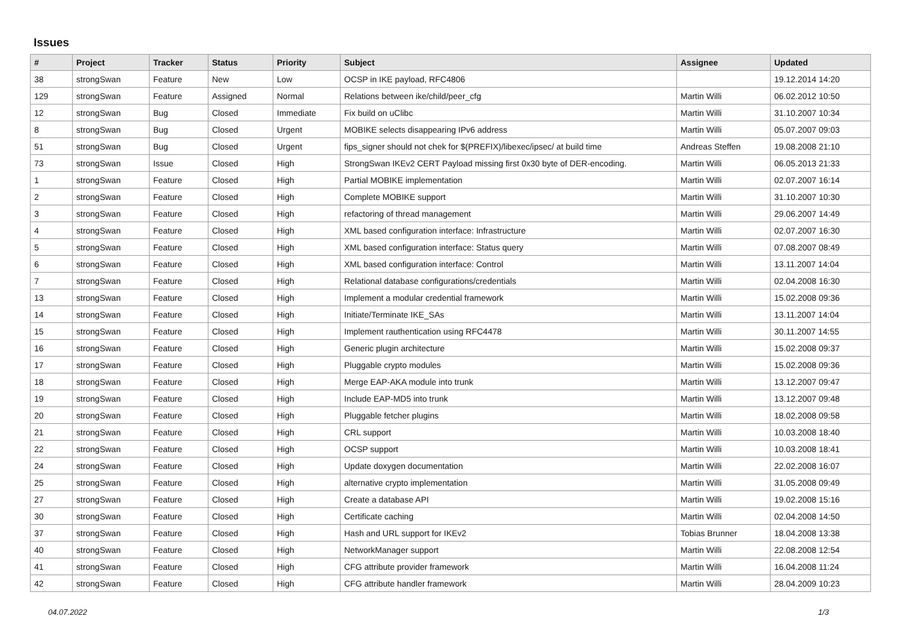Issues
| # | Project | Tracker | Status | Priority | Subject | Assignee | Updated |
| --- | --- | --- | --- | --- | --- | --- | --- |
| 38 | strongSwan | Feature | New | Low | OCSP in IKE payload, RFC4806 | | 19.12.2014 14:20 |
| 129 | strongSwan | Feature | Assigned | Normal | Relations between ike/child/peer_cfg | Martin Willi | 06.02.2012 10:50 |
| 12 | strongSwan | Bug | Closed | Immediate | Fix build on uClibc | Martin Willi | 31.10.2007 10:34 |
| 8 | strongSwan | Bug | Closed | Urgent | MOBIKE selects disappearing IPv6 address | Martin Willi | 05.07.2007 09:03 |
| 51 | strongSwan | Bug | Closed | Urgent | fips_signer should not chek for $(PREFIX)/libexec/ipsec/ at build time | Andreas Steffen | 19.08.2008 21:10 |
| 73 | strongSwan | Issue | Closed | High | StrongSwan IKEv2 CERT Payload missing first 0x30 byte of DER-encoding. | Martin Willi | 06.05.2013 21:33 |
| 1 | strongSwan | Feature | Closed | High | Partial MOBIKE implementation | Martin Willi | 02.07.2007 16:14 |
| 2 | strongSwan | Feature | Closed | High | Complete MOBIKE support | Martin Willi | 31.10.2007 10:30 |
| 3 | strongSwan | Feature | Closed | High | refactoring of thread management | Martin Willi | 29.06.2007 14:49 |
| 4 | strongSwan | Feature | Closed | High | XML based configuration interface: Infrastructure | Martin Willi | 02.07.2007 16:30 |
| 5 | strongSwan | Feature | Closed | High | XML based configuration interface: Status query | Martin Willi | 07.08.2007 08:49 |
| 6 | strongSwan | Feature | Closed | High | XML based configuration interface: Control | Martin Willi | 13.11.2007 14:04 |
| 7 | strongSwan | Feature | Closed | High | Relational database configurations/credentials | Martin Willi | 02.04.2008 16:30 |
| 13 | strongSwan | Feature | Closed | High | Implement a modular credential framework | Martin Willi | 15.02.2008 09:36 |
| 14 | strongSwan | Feature | Closed | High | Initiate/Terminate IKE_SAs | Martin Willi | 13.11.2007 14:04 |
| 15 | strongSwan | Feature | Closed | High | Implement rauthentication using RFC4478 | Martin Willi | 30.11.2007 14:55 |
| 16 | strongSwan | Feature | Closed | High | Generic plugin architecture | Martin Willi | 15.02.2008 09:37 |
| 17 | strongSwan | Feature | Closed | High | Pluggable crypto modules | Martin Willi | 15.02.2008 09:36 |
| 18 | strongSwan | Feature | Closed | High | Merge EAP-AKA module into trunk | Martin Willi | 13.12.2007 09:47 |
| 19 | strongSwan | Feature | Closed | High | Include EAP-MD5 into trunk | Martin Willi | 13.12.2007 09:48 |
| 20 | strongSwan | Feature | Closed | High | Pluggable fetcher plugins | Martin Willi | 18.02.2008 09:58 |
| 21 | strongSwan | Feature | Closed | High | CRL support | Martin Willi | 10.03.2008 18:40 |
| 22 | strongSwan | Feature | Closed | High | OCSP support | Martin Willi | 10.03.2008 18:41 |
| 24 | strongSwan | Feature | Closed | High | Update doxygen documentation | Martin Willi | 22.02.2008 16:07 |
| 25 | strongSwan | Feature | Closed | High | alternative crypto implementation | Martin Willi | 31.05.2008 09:49 |
| 27 | strongSwan | Feature | Closed | High | Create a database API | Martin Willi | 19.02.2008 15:16 |
| 30 | strongSwan | Feature | Closed | High | Certificate caching | Martin Willi | 02.04.2008 14:50 |
| 37 | strongSwan | Feature | Closed | High | Hash and URL support for IKEv2 | Tobias Brunner | 18.04.2008 13:38 |
| 40 | strongSwan | Feature | Closed | High | NetworkManager support | Martin Willi | 22.08.2008 12:54 |
| 41 | strongSwan | Feature | Closed | High | CFG attribute provider framework | Martin Willi | 16.04.2008 11:24 |
| 42 | strongSwan | Feature | Closed | High | CFG attribute handler framework | Martin Willi | 28.04.2009 10:23 |
04.07.2022 1/3